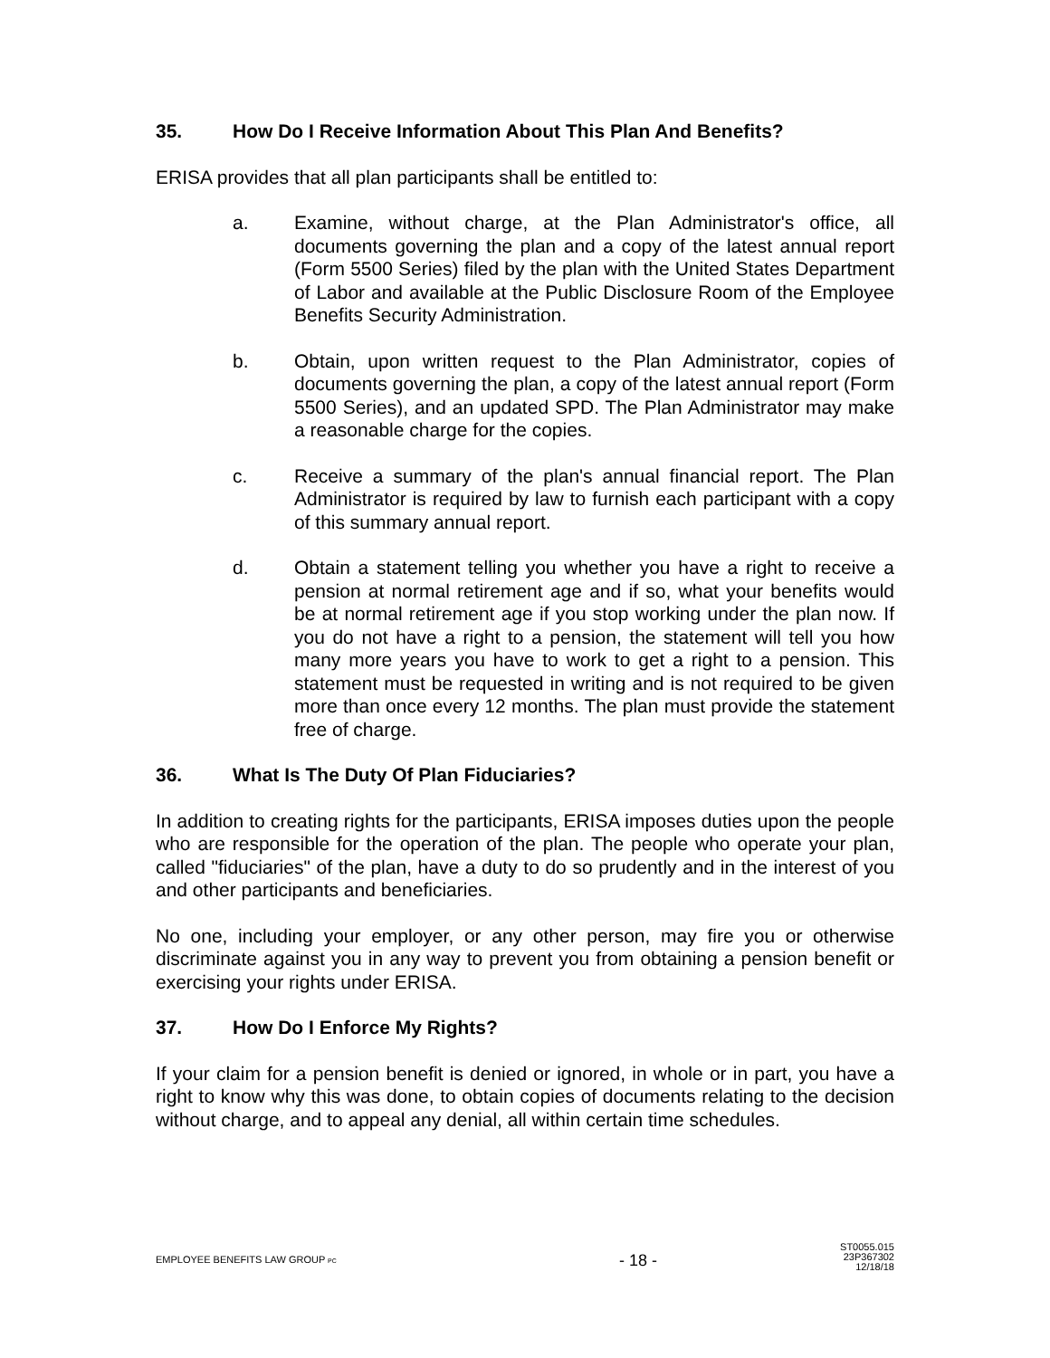35. How Do I Receive Information About This Plan And Benefits?
ERISA provides that all plan participants shall be entitled to:
a. Examine, without charge, at the Plan Administrator's office, all documents governing the plan and a copy of the latest annual report (Form 5500 Series) filed by the plan with the United States Department of Labor and available at the Public Disclosure Room of the Employee Benefits Security Administration.
b. Obtain, upon written request to the Plan Administrator, copies of documents governing the plan, a copy of the latest annual report (Form 5500 Series), and an updated SPD. The Plan Administrator may make a reasonable charge for the copies.
c. Receive a summary of the plan's annual financial report. The Plan Administrator is required by law to furnish each participant with a copy of this summary annual report.
d. Obtain a statement telling you whether you have a right to receive a pension at normal retirement age and if so, what your benefits would be at normal retirement age if you stop working under the plan now. If you do not have a right to a pension, the statement will tell you how many more years you have to work to get a right to a pension. This statement must be requested in writing and is not required to be given more than once every 12 months. The plan must provide the statement free of charge.
36. What Is The Duty Of Plan Fiduciaries?
In addition to creating rights for the participants, ERISA imposes duties upon the people who are responsible for the operation of the plan. The people who operate your plan, called "fiduciaries" of the plan, have a duty to do so prudently and in the interest of you and other participants and beneficiaries.
No one, including your employer, or any other person, may fire you or otherwise discriminate against you in any way to prevent you from obtaining a pension benefit or exercising your rights under ERISA.
37. How Do I Enforce My Rights?
If your claim for a pension benefit is denied or ignored, in whole or in part, you have a right to know why this was done, to obtain copies of documents relating to the decision without charge, and to appeal any denial, all within certain time schedules.
EMPLOYEE BENEFITS LAW GROUP PC
- 18 -
ST0055.015
23P367302
12/18/18